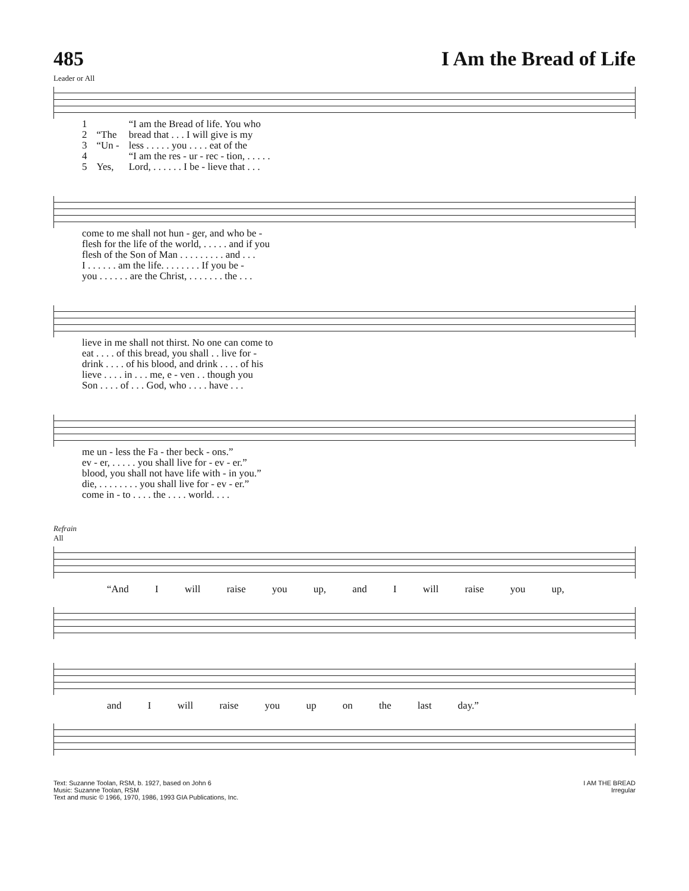485 I Am the Bread of Life
Leader or All
| 1 | | “I am the Bread of life. You who |
| 2 | “The | bread that . . . I will give is my |
| 3 | “Un - | less . . . . . you . . . . eat of the |
| 4 | | “I am the res - ur - rec - tion, . . . . . |
| 5 | Yes, | Lord, . . . . . . I be - lieve that . . . |
| come to me shall not hun - ger, and who be - |
| flesh for the life of the world, . . . . . and if you |
| flesh of the Son of Man . . . . . . . . . and . . . |
| I . . . . . . am the life. . . . . . . . If you be - |
| you . . . . . . are the Christ, . . . . . . . the . . . |
| lieve in me shall not thirst. No one can come to |
| eat . . . . of this bread, you shall . . live for - |
| drink . . . . of his blood, and drink . . . . of his |
| lieve . . . . in . . . me, e - ven . . though you |
| Son . . . . of . . . God, who . . . . have . . . |
| me un - less the Fa - ther beck - ons.” |
| ev - er, . . . . . you shall live for - ev - er.” |
| blood, you shall not have life with - in you.” |
| die, . . . . . . . . you shall live for - ev - er.” |
| come in - to . . . . the . . . . world. . . . |
Refrain
All
“And I will raise you up, and I will raise you up,
and I will raise you up on the last day.”
Text: Suzanne Toolan, RSM, b. 1927, based on John 6
Music: Suzanne Toolan, RSM
Text and music © 1966, 1970, 1986, 1993 GIA Publications, Inc.
I AM THE BREAD
Irregular